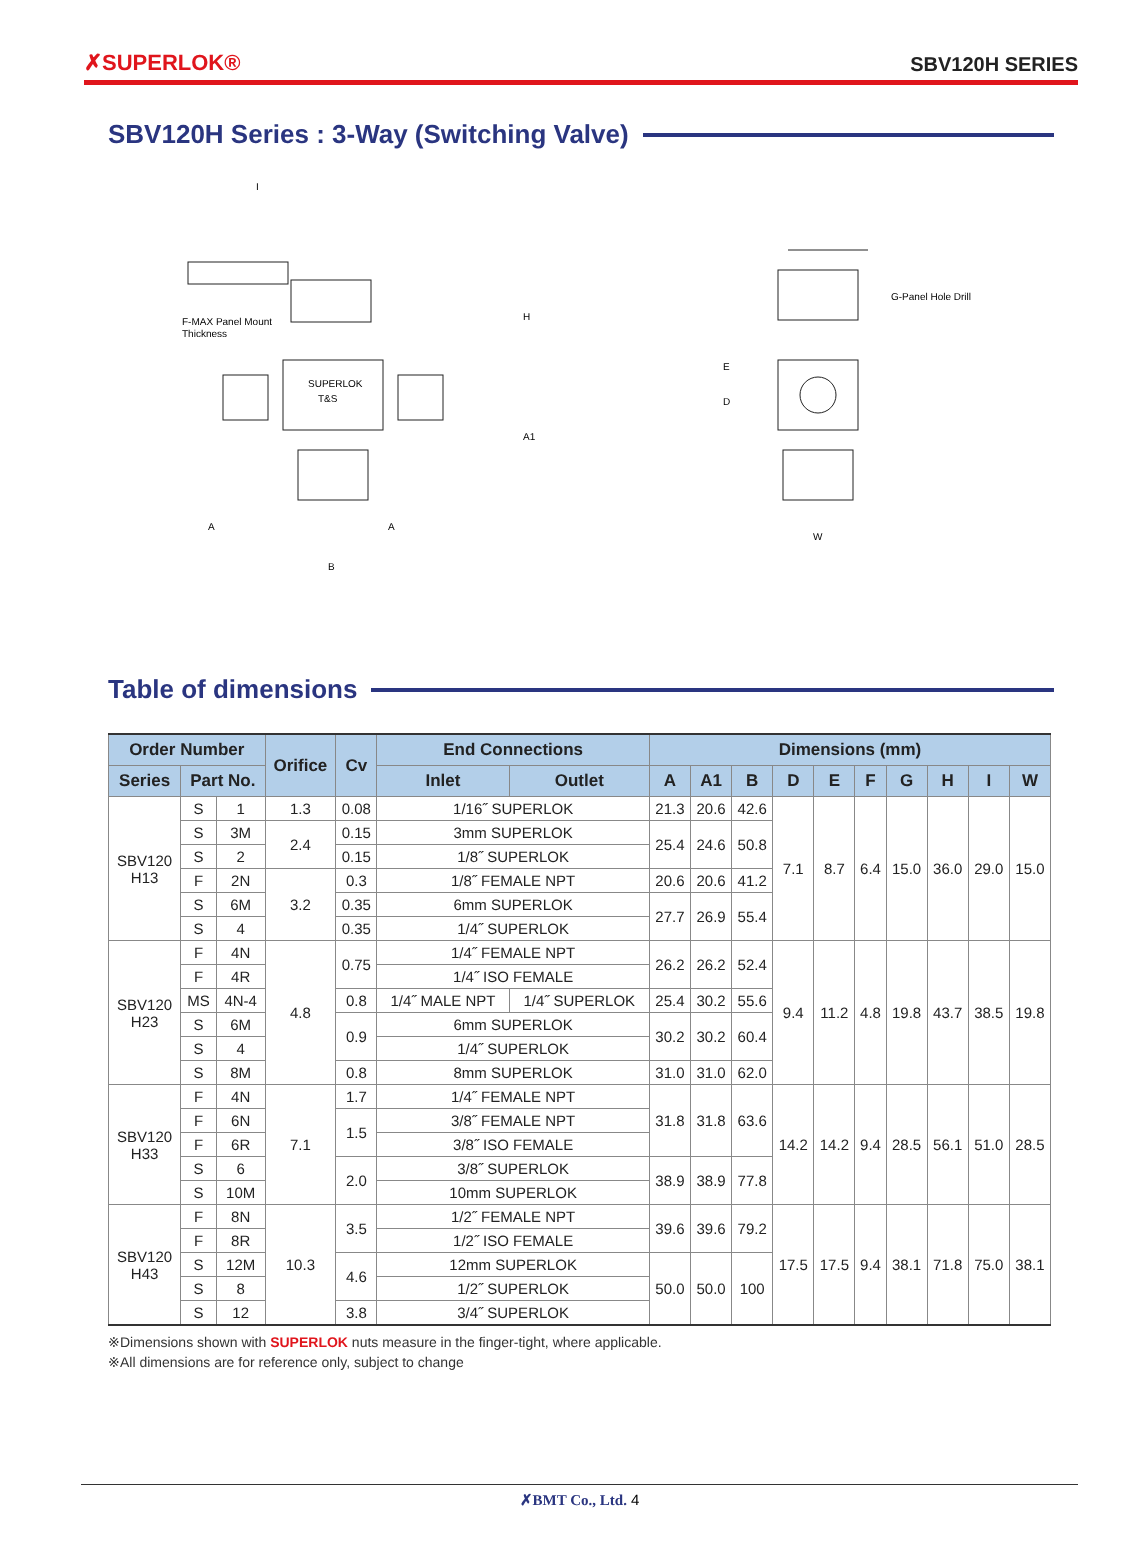✗SUPERLOK® SBV120H SERIES
SBV120H Series : 3-Way (Switching Valve)
A
A
B
H
A1
F-MAX Panel Mount
Thickness
SUPERLOK
T&S
G-Panel Hole Drill
E
D
W
I
Table of dimensions
| Order Number | | | Orifice | Cv | End Connections | | Dimensions (mm) | | | | | | | | | |
| --- | --- | --- | --- | --- | --- | --- | --- | --- | --- | --- | --- | --- | --- | --- | --- | --- |
| Series | Part No. | | | | Inlet | Outlet | A | A1 | B | D | E | F | G | H | I | W |
| SBV120 H13 | S | 1 | 1.3 | 0.08 | 1/16˝ SUPERLOK | | 21.3 | 20.6 | 42.6 | 7.1 | 8.7 | 6.4 | 15.0 | 36.0 | 29.0 | 15.0 |
| | S | 3M | 2.4 | 0.15 | 3mm SUPERLOK | | 25.4 | 24.6 | 50.8 | | | | | | | |
| | S | 2 | | 0.15 | 1/8˝ SUPERLOK | | | | | | | | | | | |
| | F | 2N | 3.2 | 0.3 | 1/8˝ FEMALE NPT | | 20.6 | 20.6 | 41.2 | | | | | | | |
| | S | 6M | | 0.35 | 6mm SUPERLOK | | 27.7 | 26.9 | 55.4 | | | | | | | |
| | S | 4 | | 0.35 | 1/4˝ SUPERLOK | | | | | | | | | | | |
| SBV120 H23 | F | 4N | 4.8 | 0.75 | 1/4˝ FEMALE NPT | | 26.2 | 26.2 | 52.4 | 9.4 | 11.2 | 4.8 | 19.8 | 43.7 | 38.5 | 19.8 |
| | F | 4R | | | 1/4˝ ISO FEMALE | | | | | | | | | | | |
| | MS | 4N-4 | | 0.8 | 1/4˝ MALE NPT | 1/4˝ SUPERLOK | 25.4 | 30.2 | 55.6 | | | | | | | |
| | S | 6M | | 0.9 | 6mm SUPERLOK | | 30.2 | 30.2 | 60.4 | | | | | | | |
| | S | 4 | | | 1/4˝ SUPERLOK | | | | | | | | | | | |
| | S | 8M | | 0.8 | 8mm SUPERLOK | | 31.0 | 31.0 | 62.0 | | | | | | | |
| SBV120 H33 | F | 4N | 7.1 | 1.7 | 1/4˝ FEMALE NPT | | 31.8 | 31.8 | 63.6 | 14.2 | 14.2 | 9.4 | 28.5 | 56.1 | 51.0 | 28.5 |
| | F | 6N | | 1.5 | 3/8˝ FEMALE NPT | | | | | | | | | | | |
| | F | 6R | | | 3/8˝ ISO FEMALE | | | | | | | | | | | |
| | S | 6 | | 2.0 | 3/8˝ SUPERLOK | | 38.9 | 38.9 | 77.8 | | | | | | | |
| | S | 10M | | | 10mm SUPERLOK | | | | | | | | | | | |
| SBV120 H43 | F | 8N | 10.3 | 3.5 | 1/2˝ FEMALE NPT | | 39.6 | 39.6 | 79.2 | 17.5 | 17.5 | 9.4 | 38.1 | 71.8 | 75.0 | 38.1 |
| | F | 8R | | | 1/2˝ ISO FEMALE | | | | | | | | | | | |
| | S | 12M | | 4.6 | 12mm SUPERLOK | | 50.0 | 50.0 | 100 | | | | | | | |
| | S | 8 | | | 1/2˝ SUPERLOK | | | | | | | | | | | |
| | S | 12 | | 3.8 | 3/4˝ SUPERLOK | | | | | | | | | | | |
※Dimensions shown with SUPERLOK nuts measure in the finger-tight, where applicable.
※All dimensions are for reference only, subject to change
✗BMT Co., Ltd. 4